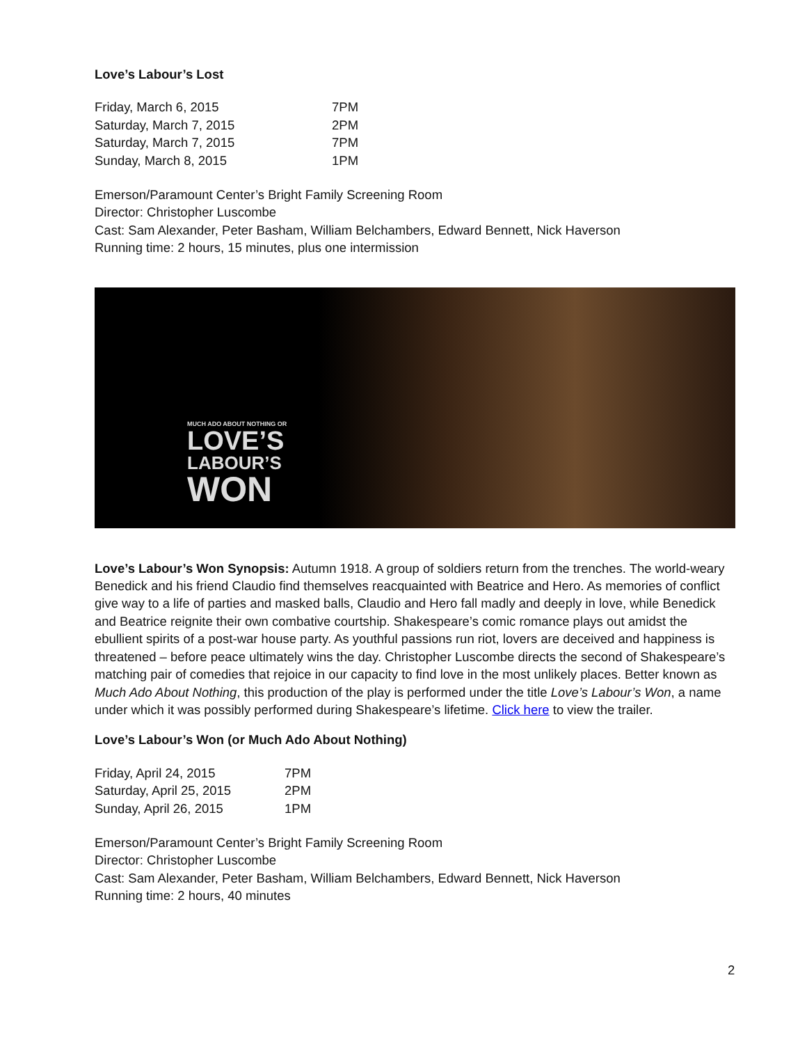Love’s Labour’s Lost
| Friday, March 6, 2015 | 7PM |
| Saturday, March 7, 2015 | 2PM |
| Saturday, March 7, 2015 | 7PM |
| Sunday, March 8, 2015 | 1PM |
Emerson/Paramount Center’s Bright Family Screening Room
Director: Christopher Luscombe
Cast: Sam Alexander, Peter Basham, William Belchambers, Edward Bennett, Nick Haverson
Running time: 2 hours, 15 minutes, plus one intermission
MUCH ADO ABOUT NOTHING OR
LOVE’S
LABOUR’S
WON
Love’s Labour’s Won Synopsis: Autumn 1918. A group of soldiers return from the trenches. The world-weary Benedick and his friend Claudio find themselves reacquainted with Beatrice and Hero. As memories of conflict give way to a life of parties and masked balls, Claudio and Hero fall madly and deeply in love, while Benedick and Beatrice reignite their own combative courtship. Shakespeare’s comic romance plays out amidst the ebullient spirits of a post-war house party. As youthful passions run riot, lovers are deceived and happiness is threatened – before peace ultimately wins the day. Christopher Luscombe directs the second of Shakespeare’s matching pair of comedies that rejoice in our capacity to find love in the most unlikely places. Better known as Much Ado About Nothing, this production of the play is performed under the title Love’s Labour’s Won, a name under which it was possibly performed during Shakespeare’s lifetime. Click here to view the trailer.
Love’s Labour’s Won (or Much Ado About Nothing)
| Friday, April 24, 2015 | 7PM |
| Saturday, April 25, 2015 | 2PM |
| Sunday, April 26, 2015 | 1PM |
Emerson/Paramount Center’s Bright Family Screening Room
Director: Christopher Luscombe
Cast: Sam Alexander, Peter Basham, William Belchambers, Edward Bennett, Nick Haverson
Running time: 2 hours, 40 minutes
2